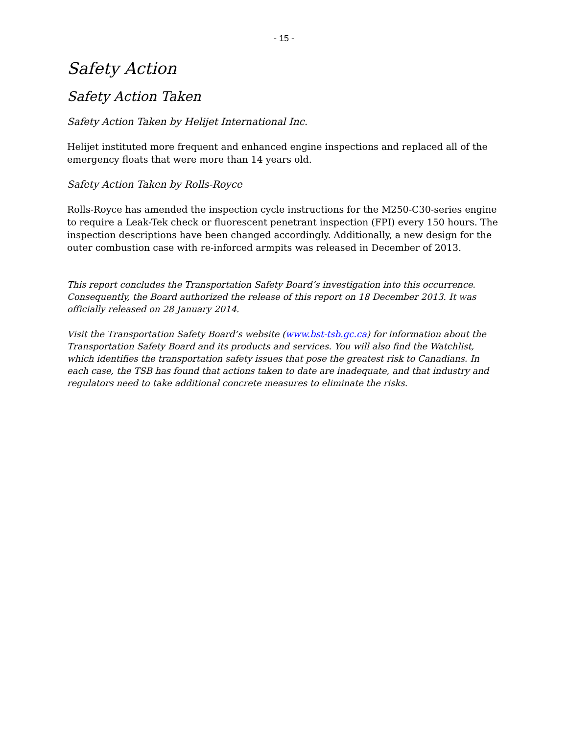- 15 -
Safety Action
Safety Action Taken
Safety Action Taken by Helijet International Inc.
Helijet instituted more frequent and enhanced engine inspections and replaced all of the emergency floats that were more than 14 years old.
Safety Action Taken by Rolls-Royce
Rolls-Royce has amended the inspection cycle instructions for the M250-C30-series engine to require a Leak-Tek check or fluorescent penetrant inspection (FPI) every 150 hours. The inspection descriptions have been changed accordingly. Additionally, a new design for the outer combustion case with re-inforced armpits was released in December of 2013.
This report concludes the Transportation Safety Board’s investigation into this occurrence. Consequently, the Board authorized the release of this report on 18 December 2013. It was officially released on 28 January 2014.
Visit the Transportation Safety Board’s website (www.bst-tsb.gc.ca) for information about the Transportation Safety Board and its products and services. You will also find the Watchlist, which identifies the transportation safety issues that pose the greatest risk to Canadians. In each case, the TSB has found that actions taken to date are inadequate, and that industry and regulators need to take additional concrete measures to eliminate the risks.